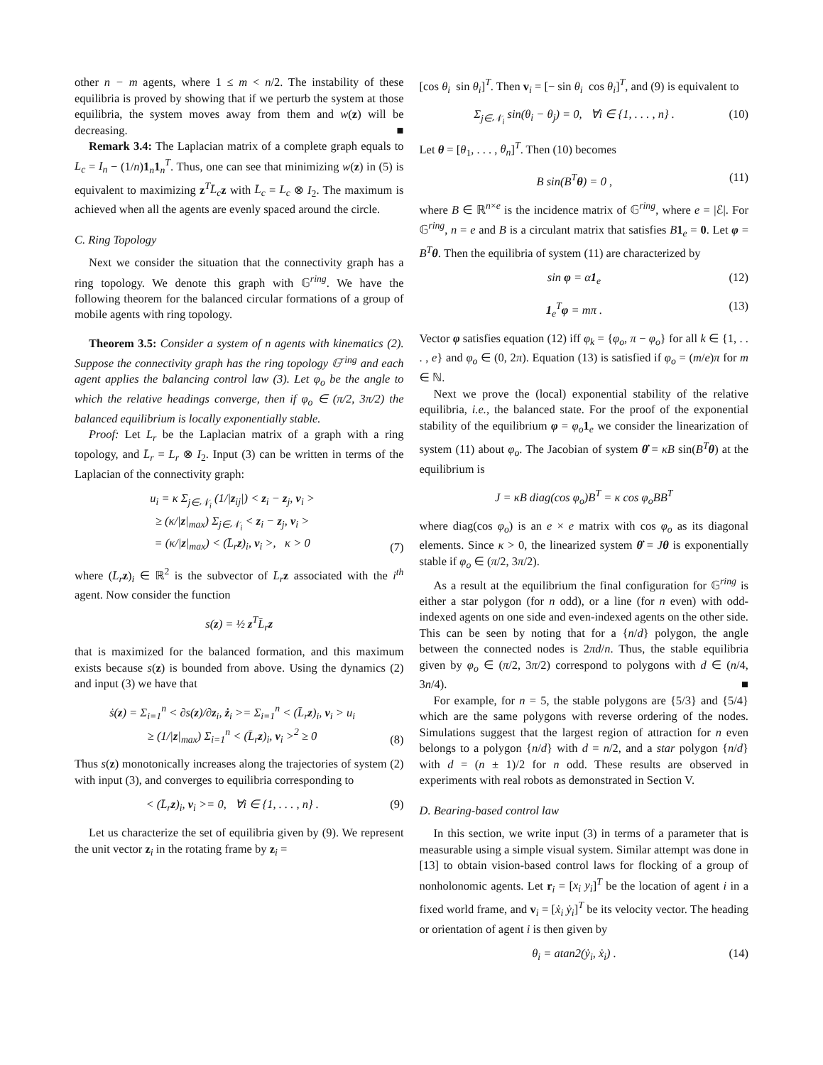other n − m agents, where 1 ≤ m < n/2. The instability of these equilibria is proved by showing that if we perturb the system at those equilibria, the system moves away from them and w(z) will be decreasing. ■
Remark 3.4: The Laplacian matrix of a complete graph equals to L<sub>c</sub> = I<sub>n</sub> − (1/n)1<sub>n</sub>1<sub>n</sub><sup>T</sup>. Thus, one can see that minimizing w(z) in (5) is equivalent to maximizing z<sup>T</sup>L̄<sub>c</sub> z with L̄<sub>c</sub> = L<sub>c</sub> ⊗ I<sub>2</sub>. The maximum is achieved when all the agents are evenly spaced around the circle.
C. Ring Topology
Next we consider the situation that the connectivity graph has a ring topology. We denote this graph with 𝔾<sup>ring</sup>. We have the following theorem for the balanced circular formations of a group of mobile agents with ring topology.
Theorem 3.5: Consider a system of n agents with kinematics (2). Suppose the connectivity graph has the ring topology 𝔾<sup>ring</sup> and each agent applies the balancing control law (3). Let φ<sub>o</sub> be the angle to which the relative headings converge, then if φ<sub>o</sub> ∈ (π/2, 3π/2) the balanced equilibrium is locally exponentially stable.
Proof: Let L<sub>r</sub> be the Laplacian matrix of a graph with a ring topology, and L̄<sub>r</sub> = L<sub>r</sub> ⊗ I<sub>2</sub>. Input (3) can be written in terms of the Laplacian of the connectivity graph:
u<sub>i</sub> = κ Σ<sub>j∈𝒩<sub>i</sub></sub> (1/|z<sub>ij</sub>|) < z<sub>i</sub> − z<sub>j</sub>, v<sub>i</sub> >
≥ (κ/|z|<sub>max</sub>) Σ<sub>j∈𝒩<sub>i</sub></sub> < z<sub>i</sub> − z<sub>j</sub>, v<sub>i</sub> >
= (κ/|z|<sub>max</sub>) < (L̄<sub>r</sub>z)<sub>i</sub>, v<sub>i</sub> >, κ > 0 (7)
where (L̄<sub>r</sub> z)<sub>i</sub> ∈ ℝ<sup>2</sup> is the subvector of L̄<sub>r</sub> z associated with the i<sup>th</sup> agent. Now consider the function
s(z) = ½ z<sup>T</sup>L̄<sub>r</sub>z
that is maximized for the balanced formation, and this maximum exists because s(z) is bounded from above. Using the dynamics (2) and input (3) we have that
ṡ(z) = Σ<sub>i=1</sub><sup>n</sup> < ∂s(z)/∂z<sub>i</sub>, ż<sub>i</sub> >= Σ<sub>i=1</sub><sup>n</sup> < (L̄<sub>r</sub>z)<sub>i</sub>, v<sub>i</sub> > u<sub>i</sub>
≥ (1/|z|<sub>max</sub>) Σ<sub>i=1</sub><sup>n</sup> < (L̄<sub>r</sub>z)<sub>i</sub>, v<sub>i</sub> ><sup>2</sup> ≥ 0 (8)
Thus s(z) monotonically increases along the trajectories of system (2) with input (3), and converges to equilibria corresponding to
< (L̄<sub>r</sub>z)<sub>i</sub>, v<sub>i</sub> >= 0, ∀i ∈ {1, . . . , n} . (9)
Let us characterize the set of equilibria given by (9). We represent the unit vector z<sub>i</sub> in the rotating frame by z<sub>i</sub> =
[cos θ<sub>i</sub> sin θ<sub>i</sub>]<sup>T</sup>. Then v<sub>i</sub> = [− sin θ<sub>i</sub> cos θ<sub>i</sub>]<sup>T</sup>, and (9) is equivalent to
Σ<sub>j∈𝒩<sub>i</sub></sub> sin(θ<sub>i</sub> − θ<sub>j</sub>) = 0, ∀i ∈ {1, . . . , n} . (10)
Let θ = [θ<sub>1</sub>, . . . , θ<sub>n</sub>]<sup>T</sup>. Then (10) becomes
B sin(B<sup>T</sup>θ) = 0 , (11)
where B ∈ ℝ<sup>n×e</sup> is the incidence matrix of 𝔾<sup>ring</sup>, where e = |ℰ|. For 𝔾<sup>ring</sup>, n = e and B is a circulant matrix that satisfies B 1<sub>e</sub> = 0. Let φ = B<sup>T</sup> θ. Then the equilibria of system (11) are characterized by
sin φ = α1<sub>e</sub> (12)
1<sub>e</sub><sup>T</sup>φ = mπ . (13)
Vector φ satisfies equation (12) iff φ<sub>k</sub> = {φ<sub>o</sub>, π − φ<sub>o</sub>} for all k ∈ {1, . . . , e} and φ<sub>o</sub> ∈ (0, 2π). Equation (13) is satisfied if φ<sub>o</sub> = (m/e)π for m ∈ ℕ.
Next we prove the (local) exponential stability of the relative equilibria, i.e., the balanced state. For the proof of the exponential stability of the equilibrium φ = φ<sub>o</sub> 1<sub>e</sub> we consider the linearization of system (11) about φ<sub>o</sub>. The Jacobian of system θ̇ = κB sin(B<sup>T</sup> θ) at the equilibrium is
J = κB diag(cos φ<sub>o</sub>)B<sup>T</sup> = κ cos φ<sub>o</sub>BB<sup>T</sup>
where diag(cos φ<sub>o</sub>) is an e × e matrix with cos φ<sub>o</sub> as its diagonal elements. Since κ > 0, the linearized system θ̇ = Jθ is exponentially stable if φ<sub>o</sub> ∈ (π/2, 3π/2).
As a result at the equilibrium the final configuration for 𝔾<sup>ring</sup> is either a star polygon (for n odd), or a line (for n even) with odd-indexed agents on one side and even-indexed agents on the other side. This can be seen by noting that for a {n/d} polygon, the angle between the connected nodes is 2πd/n. Thus, the stable equilibria given by φ<sub>o</sub> ∈ (π/2, 3π/2) correspond to polygons with d ∈ (n/4, 3n/4). ■
For example, for n = 5, the stable polygons are {5/3} and {5/4} which are the same polygons with reverse ordering of the nodes. Simulations suggest that the largest region of attraction for n even belongs to a polygon {n/d} with d = n/2, and a star polygon {n/d} with d = (n ± 1)/2 for n odd. These results are observed in experiments with real robots as demonstrated in Section V.
D. Bearing-based control law
In this section, we write input (3) in terms of a parameter that is measurable using a simple visual system. Similar attempt was done in [13] to obtain vision-based control laws for flocking of a group of nonholonomic agents. Let r<sub>i</sub> = [x<sub>i</sub> y<sub>i</sub>]<sup>T</sup> be the location of agent i in a fixed world frame, and v<sub>i</sub> = [ẋ<sub>i</sub> ẏ<sub>i</sub>]<sup>T</sup> be its velocity vector. The heading or orientation of agent i is then given by
θ<sub>i</sub> = atan2(ẏ<sub>i</sub>, ẋ<sub>i</sub>) . (14)